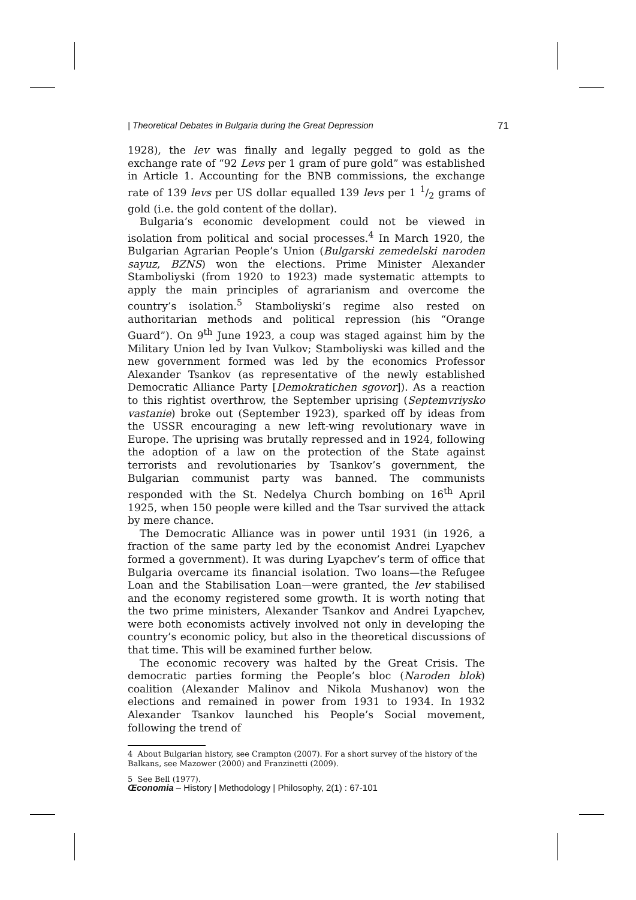| Theoretical Debates in Bulgaria during the Great Depression 71
1928), the lev was finally and legally pegged to gold as the exchange rate of “92 Levs per 1 gram of pure gold” was established in Article 1. Accounting for the BNB commissions, the exchange rate of 139 levs per US dollar equalled 139 levs per 1 1/2 grams of gold (i.e. the gold content of the dollar).
Bulgaria’s economic development could not be viewed in isolation from political and social processes.<sup>4</sup> In March 1920, the Bulgarian Agrarian People’s Union (Bulgarski zemedelski naroden sayuz, BZNS) won the elections. Prime Minister Alexander Stamboliyski (from 1920 to 1923) made systematic attempts to apply the main principles of agrarianism and overcome the country’s isolation.<sup>5</sup> Stamboliyski’s regime also rested on authoritarian methods and political repression (his “Orange Guard”). On 9<sup>th</sup> June 1923, a coup was staged against him by the Military Union led by Ivan Vulkov; Stamboliyski was killed and the new government formed was led by the economics Professor Alexander Tsankov (as representative of the newly established Democratic Alliance Party [Demokratichen sgovor]). As a reaction to this rightist overthrow, the September uprising (Septemvriysko vastanie) broke out (September 1923), sparked off by ideas from the USSR encouraging a new left-wing revolutionary wave in Europe. The uprising was brutally repressed and in 1924, following the adoption of a law on the protection of the State against terrorists and revolutionaries by Tsankov’s government, the Bulgarian communist party was banned. The communists responded with the St. Nedelya Church bombing on 16<sup>th</sup> April 1925, when 150 people were killed and the Tsar survived the attack by mere chance.
The Democratic Alliance was in power until 1931 (in 1926, a fraction of the same party led by the economist Andrei Lyapchev formed a government). It was during Lyapchev’s term of office that Bulgaria overcame its financial isolation. Two loans—the Refugee Loan and the Stabilisation Loan—were granted, the lev stabilised and the economy registered some growth. It is worth noting that the two prime ministers, Alexander Tsankov and Andrei Lyapchev, were both economists actively involved not only in developing the country’s economic policy, but also in the theoretical discussions of that time. This will be examined further below.
The economic recovery was halted by the Great Crisis. The democratic parties forming the People’s bloc (Naroden blok) coalition (Alexander Malinov and Nikola Mushanov) won the elections and remained in power from 1931 to 1934. In 1932 Alexander Tsankov launched his People’s Social movement, following the trend of
4 About Bulgarian history, see Crampton (2007). For a short survey of the history of the Balkans, see Mazower (2000) and Franzinetti (2009).
5 See Bell (1977).
Œconomia – History | Methodology | Philosophy, 2(1) : 67-101